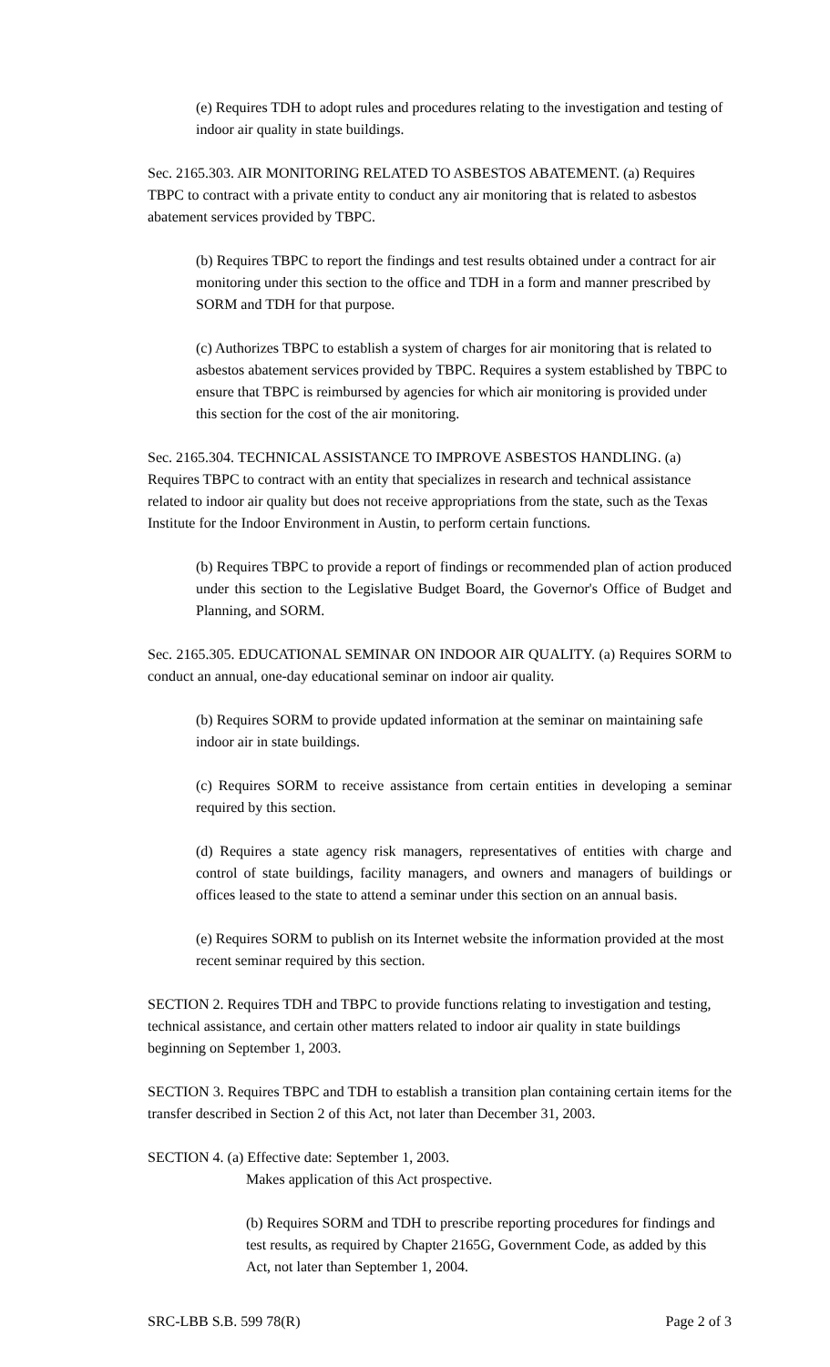(e) Requires TDH to adopt rules and procedures relating to the investigation and testing of indoor air quality in state buildings.
Sec. 2165.303. AIR MONITORING RELATED TO ASBESTOS ABATEMENT. (a) Requires TBPC to contract with a private entity to conduct any air monitoring that is related to asbestos abatement services provided by TBPC.
(b) Requires TBPC to report the findings and test results obtained under a contract for air monitoring under this section to the office and TDH in a form and manner prescribed by SORM and TDH for that purpose.
(c) Authorizes TBPC to establish a system of charges for air monitoring that is related to asbestos abatement services provided by TBPC. Requires a system established by TBPC to ensure that TBPC is reimbursed by agencies for which air monitoring is provided under this section for the cost of the air monitoring.
Sec. 2165.304. TECHNICAL ASSISTANCE TO IMPROVE ASBESTOS HANDLING. (a) Requires TBPC to contract with an entity that specializes in research and technical assistance related to indoor air quality but does not receive appropriations from the state, such as the Texas Institute for the Indoor Environment in Austin, to perform certain functions.
(b) Requires TBPC to provide a report of findings or recommended plan of action produced under this section to the Legislative Budget Board, the Governor's Office of Budget and Planning, and SORM.
Sec. 2165.305. EDUCATIONAL SEMINAR ON INDOOR AIR QUALITY. (a) Requires SORM to conduct an annual, one-day educational seminar on indoor air quality.
(b) Requires SORM to provide updated information at the seminar on maintaining safe indoor air in state buildings.
(c) Requires SORM to receive assistance from certain entities in developing a seminar required by this section.
(d) Requires a state agency risk managers, representatives of entities with charge and control of state buildings, facility managers, and owners and managers of buildings or offices leased to the state to attend a seminar under this section on an annual basis.
(e) Requires SORM to publish on its Internet website the information provided at the most recent seminar required by this section.
SECTION 2. Requires TDH and TBPC to provide functions relating to investigation and testing, technical assistance, and certain other matters related to indoor air quality in state buildings beginning on September 1, 2003.
SECTION 3. Requires TBPC and TDH to establish a transition plan containing certain items for the transfer described in Section 2 of this Act, not later than December 31, 2003.
SECTION 4. (a) Effective date: September 1, 2003.
Makes application of this Act prospective.
(b) Requires SORM and TDH to prescribe reporting procedures for findings and test results, as required by Chapter 2165G, Government Code, as added by this Act, not later than September 1, 2004.
SRC-LBB S.B. 599 78(R) Page 2 of 3